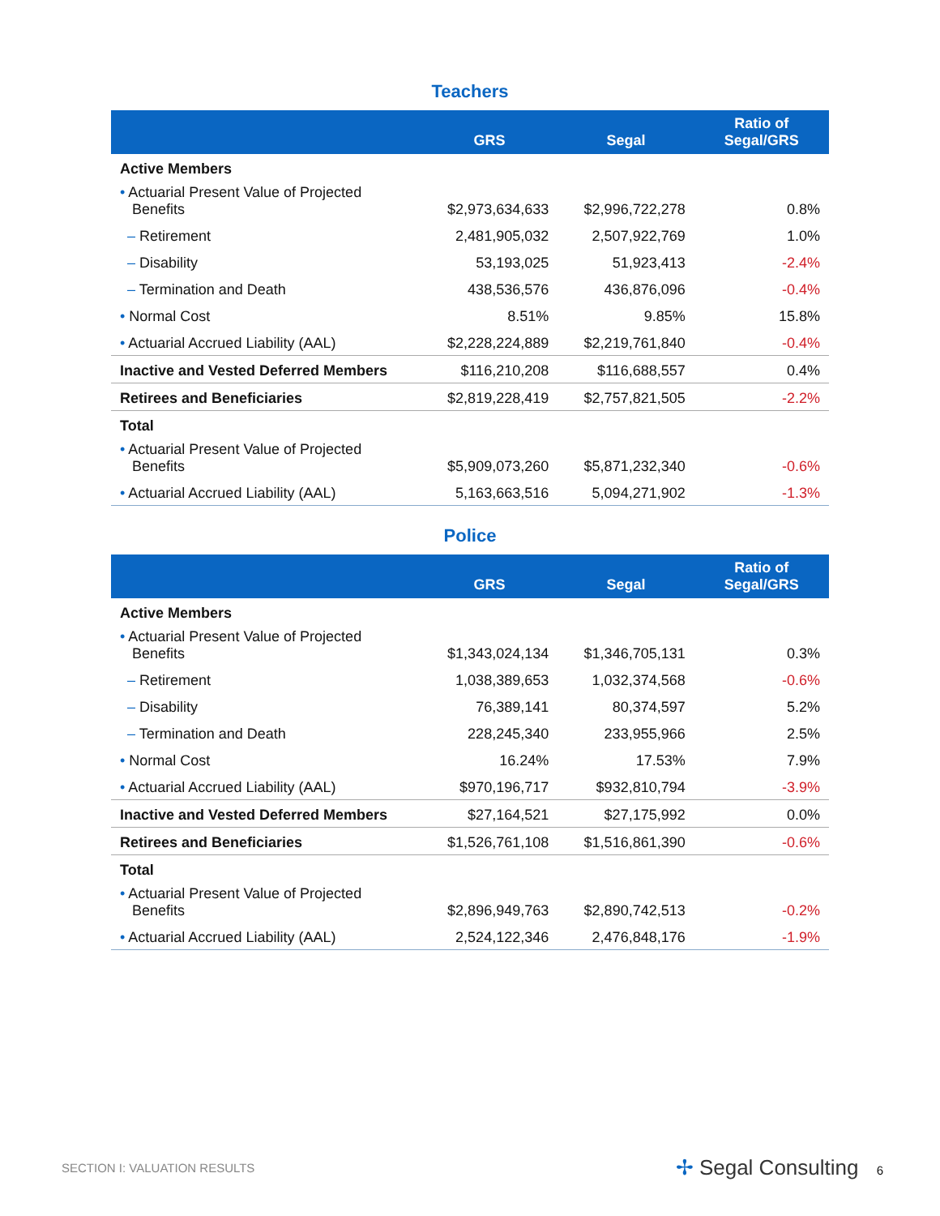Teachers
| | GRS | Segal | Ratio of Segal/GRS |
| --- | --- | --- | --- |
| Active Members | | | |
| • Actuarial Present Value of Projected Benefits | $2,973,634,633 | $2,996,722,278 | 0.8% |
| – Retirement | 2,481,905,032 | 2,507,922,769 | 1.0% |
| – Disability | 53,193,025 | 51,923,413 | -2.4% |
| – Termination and Death | 438,536,576 | 436,876,096 | -0.4% |
| • Normal Cost | 8.51% | 9.85% | 15.8% |
| • Actuarial Accrued Liability (AAL) | $2,228,224,889 | $2,219,761,840 | -0.4% |
| Inactive and Vested Deferred Members | $116,210,208 | $116,688,557 | 0.4% |
| Retirees and Beneficiaries | $2,819,228,419 | $2,757,821,505 | -2.2% |
| Total | | | |
| • Actuarial Present Value of Projected Benefits | $5,909,073,260 | $5,871,232,340 | -0.6% |
| • Actuarial Accrued Liability (AAL) | 5,163,663,516 | 5,094,271,902 | -1.3% |
Police
| | GRS | Segal | Ratio of Segal/GRS |
| --- | --- | --- | --- |
| Active Members | | | |
| • Actuarial Present Value of Projected Benefits | $1,343,024,134 | $1,346,705,131 | 0.3% |
| – Retirement | 1,038,389,653 | 1,032,374,568 | -0.6% |
| – Disability | 76,389,141 | 80,374,597 | 5.2% |
| – Termination and Death | 228,245,340 | 233,955,966 | 2.5% |
| • Normal Cost | 16.24% | 17.53% | 7.9% |
| • Actuarial Accrued Liability (AAL) | $970,196,717 | $932,810,794 | -3.9% |
| Inactive and Vested Deferred Members | $27,164,521 | $27,175,992 | 0.0% |
| Retirees and Beneficiaries | $1,526,761,108 | $1,516,861,390 | -0.6% |
| Total | | | |
| • Actuarial Present Value of Projected Benefits | $2,896,949,763 | $2,890,742,513 | -0.2% |
| • Actuarial Accrued Liability (AAL) | 2,524,122,346 | 2,476,848,176 | -1.9% |
SECTION I: VALUATION RESULTS ✢ Segal Consulting 6